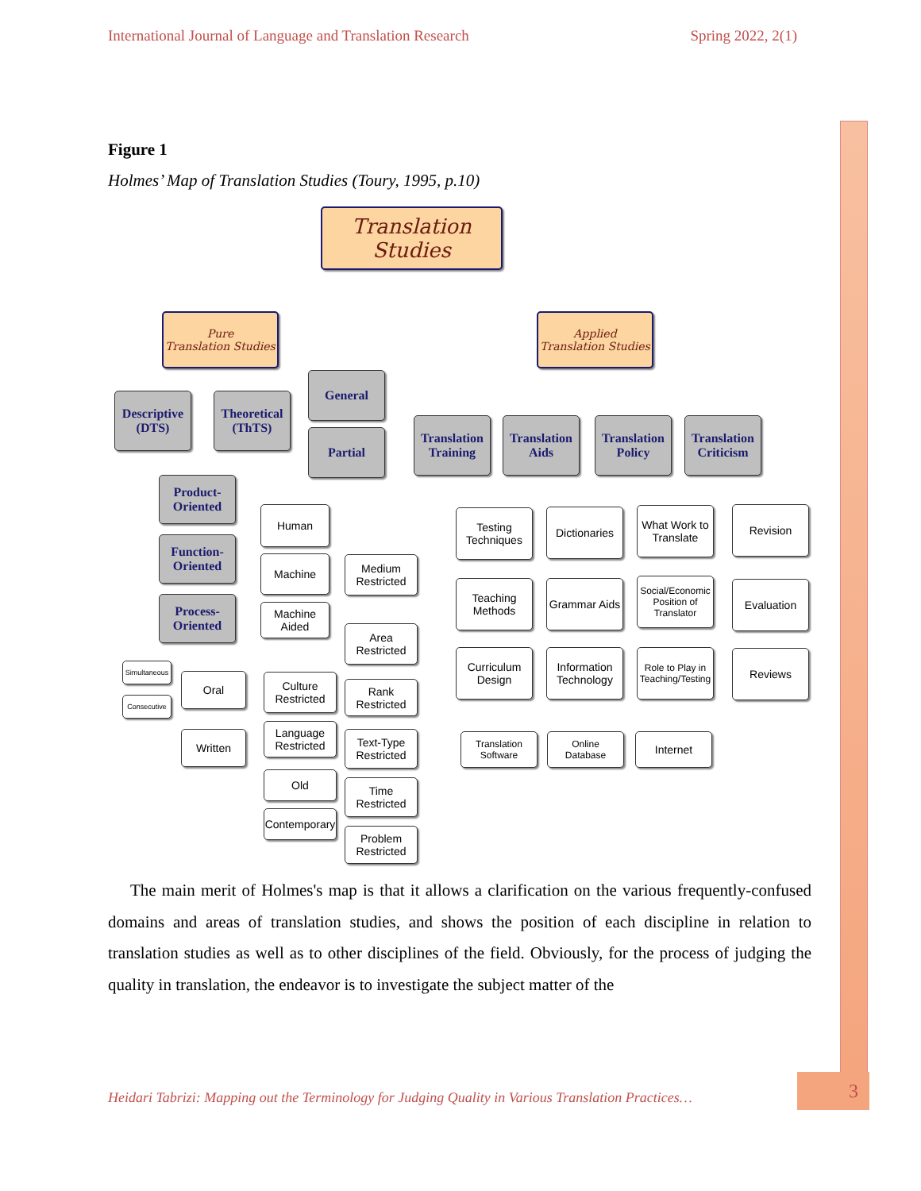International Journal of Language and Translation Research Spring 2022, 2(1)
Figure 1
Holmes’ Map of Translation Studies (Toury, 1995, p.10)
Translation Studies
Pure
Translation Studies
Applied
Translation Studies
Descriptive
(DTS)
Theoretical
(ThTS)
General
Partial
Product-
Oriented
Function-
Oriented
Process-
Oriented
Translation
Training
Translation
Aids
Translation
Policy
Translation
Criticism
Human
Machine
Machine
Aided
Medium
Restricted
Area
Restricted
Simultaneous
Consecutive
Oral
Written
Culture
Restricted
Language
Restricted
Old
Contemporary
Rank
Restricted
Text-Type
Restricted
Time
Restricted
Problem
Restricted
Testing
Techniques
Teaching
Methods
Curriculum
Design
Dictionaries
Grammar Aids
Information
Technology
What Work to
Translate
Social/Economic
Position of
Translator
Role to Play in
Teaching/Testing
Revision
Evaluation
Reviews
Translation
Software
Online
Database
Internet
The main merit of Holmes's map is that it allows a clarification on the various frequently-confused domains and areas of translation studies, and shows the position of each discipline in relation to translation studies as well as to other disciplines of the field. Obviously, for the process of judging the quality in translation, the endeavor is to investigate the subject matter of the
Heidari Tabrizi: Mapping out the Terminology for Judging Quality in Various Translation Practices…
3